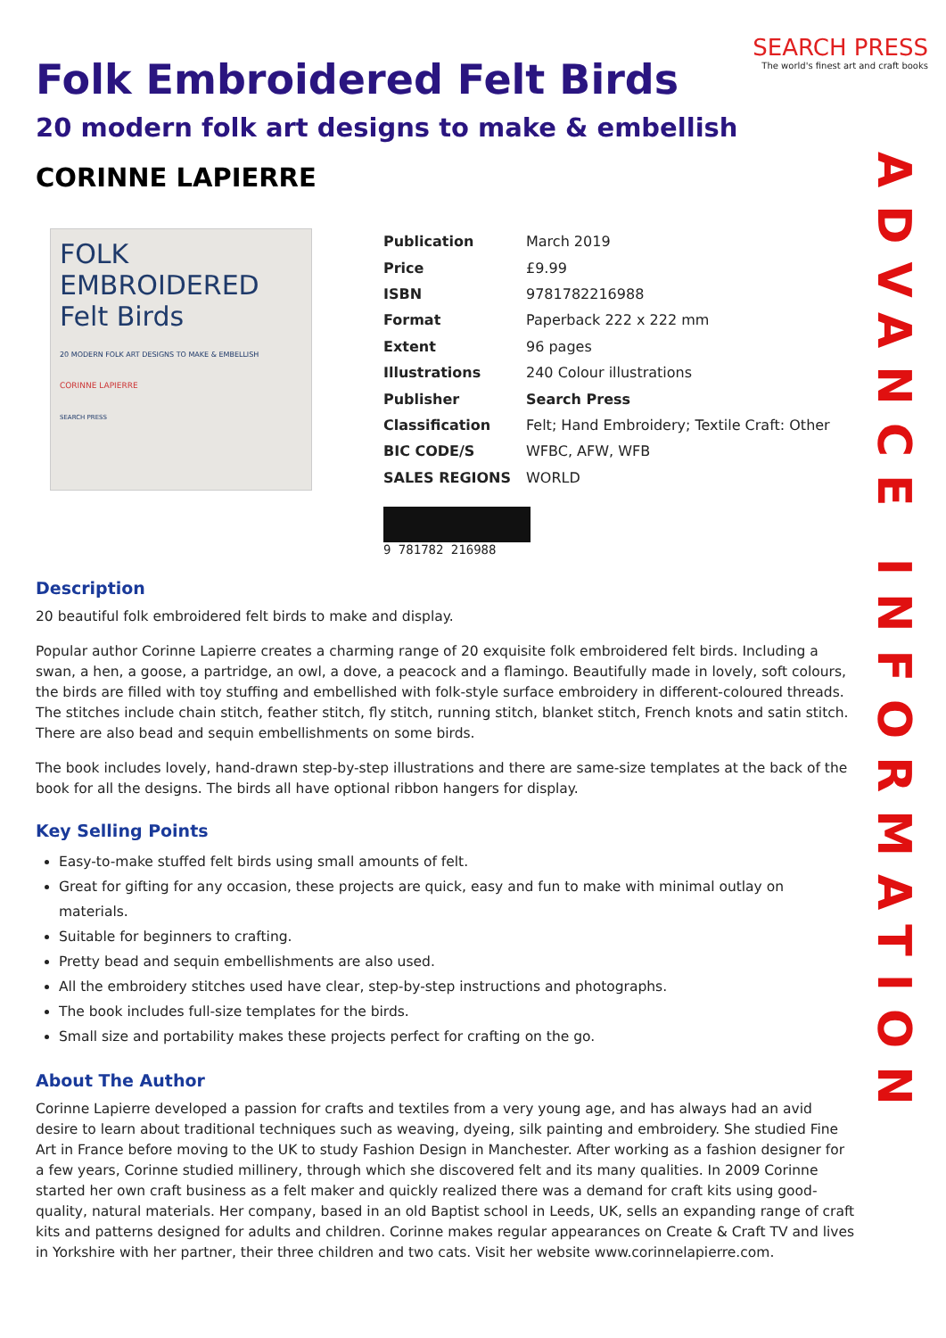SEARCH PRESS
The world's finest art and craft books
ADVANCE INFORMATION
Folk Embroidered Felt Birds
20 modern folk art designs to make & embellish
CORINNE LAPIERRE
FOLK EMBROIDERED
Felt Birds
20 MODERN FOLK ART DESIGNS TO MAKE & EMBELLISH
CORINNE LAPIERRE
SEARCH PRESS
| Publication | March 2019 |
| Price | £9.99 |
| ISBN | 9781782216988 |
| Format | Paperback 222 x 222 mm |
| Extent | 96 pages |
| Illustrations | 240 Colour illustrations |
| Publisher | Search Press |
| Classification | Felt; Hand Embroidery; Textile Craft: Other |
| BIC CODE/S | WFBC, AFW, WFB |
| SALES REGIONS | WORLD |
9 781782 216988
Description
20 beautiful folk embroidered felt birds to make and display.
Popular author Corinne Lapierre creates a charming range of 20 exquisite folk embroidered felt birds. Including a swan, a hen, a goose, a partridge, an owl, a dove, a peacock and a flamingo. Beautifully made in lovely, soft colours, the birds are filled with toy stuffing and embellished with folk-style surface embroidery in different-coloured threads. The stitches include chain stitch, feather stitch, fly stitch, running stitch, blanket stitch, French knots and satin stitch. There are also bead and sequin embellishments on some birds.
The book includes lovely, hand-drawn step-by-step illustrations and there are same-size templates at the back of the book for all the designs. The birds all have optional ribbon hangers for display.
Key Selling Points
Easy-to-make stuffed felt birds using small amounts of felt.
Great for gifting for any occasion, these projects are quick, easy and fun to make with minimal outlay on materials.
Suitable for beginners to crafting.
Pretty bead and sequin embellishments are also used.
All the embroidery stitches used have clear, step-by-step instructions and photographs.
The book includes full-size templates for the birds.
Small size and portability makes these projects perfect for crafting on the go.
About The Author
Corinne Lapierre developed a passion for crafts and textiles from a very young age, and has always had an avid desire to learn about traditional techniques such as weaving, dyeing, silk painting and embroidery. She studied Fine Art in France before moving to the UK to study Fashion Design in Manchester. After working as a fashion designer for a few years, Corinne studied millinery, through which she discovered felt and its many qualities. In 2009 Corinne started her own craft business as a felt maker and quickly realized there was a demand for craft kits using good-quality, natural materials. Her company, based in an old Baptist school in Leeds, UK, sells an expanding range of craft kits and patterns designed for adults and children. Corinne makes regular appearances on Create & Craft TV and lives in Yorkshire with her partner, their three children and two cats. Visit her website www.corinnelapierre.com.